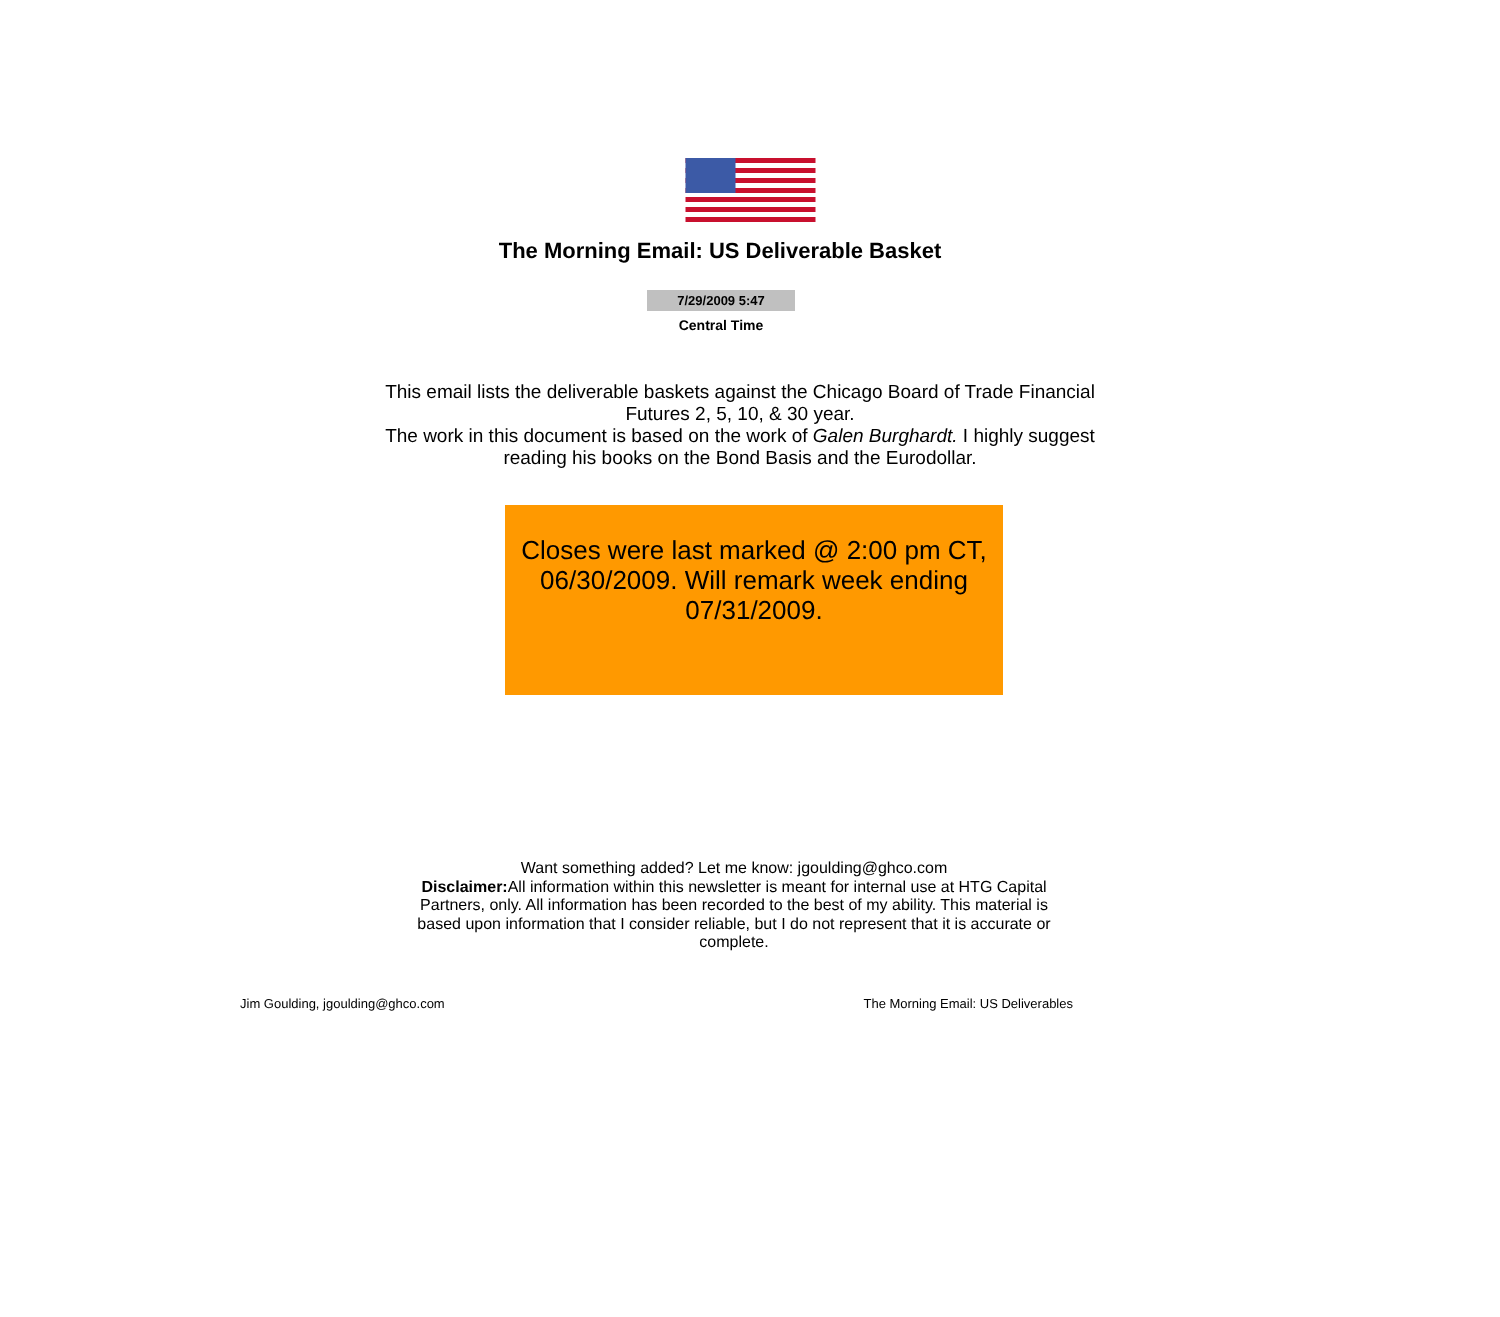The Morning Email: US Deliverable Basket
7/29/2009 5:47
Central Time
This email lists the deliverable baskets against the Chicago Board of Trade Financial Futures 2, 5, 10, & 30 year.
The work in this document is based on the work of Galen Burghardt. I highly suggest reading his books on the Bond Basis and the Eurodollar.
Closes were last marked @ 2:00 pm CT, 06/30/2009. Will remark week ending 07/31/2009.
Want something added? Let me know: jgoulding@ghco.com
Disclaimer: All information within this newsletter is meant for internal use at HTG Capital Partners, only. All information has been recorded to the best of my ability. This material is based upon information that I consider reliable, but I do not represent that it is accurate or complete.
Jim Goulding, jgoulding@ghco.com The Morning Email: US Deliverables